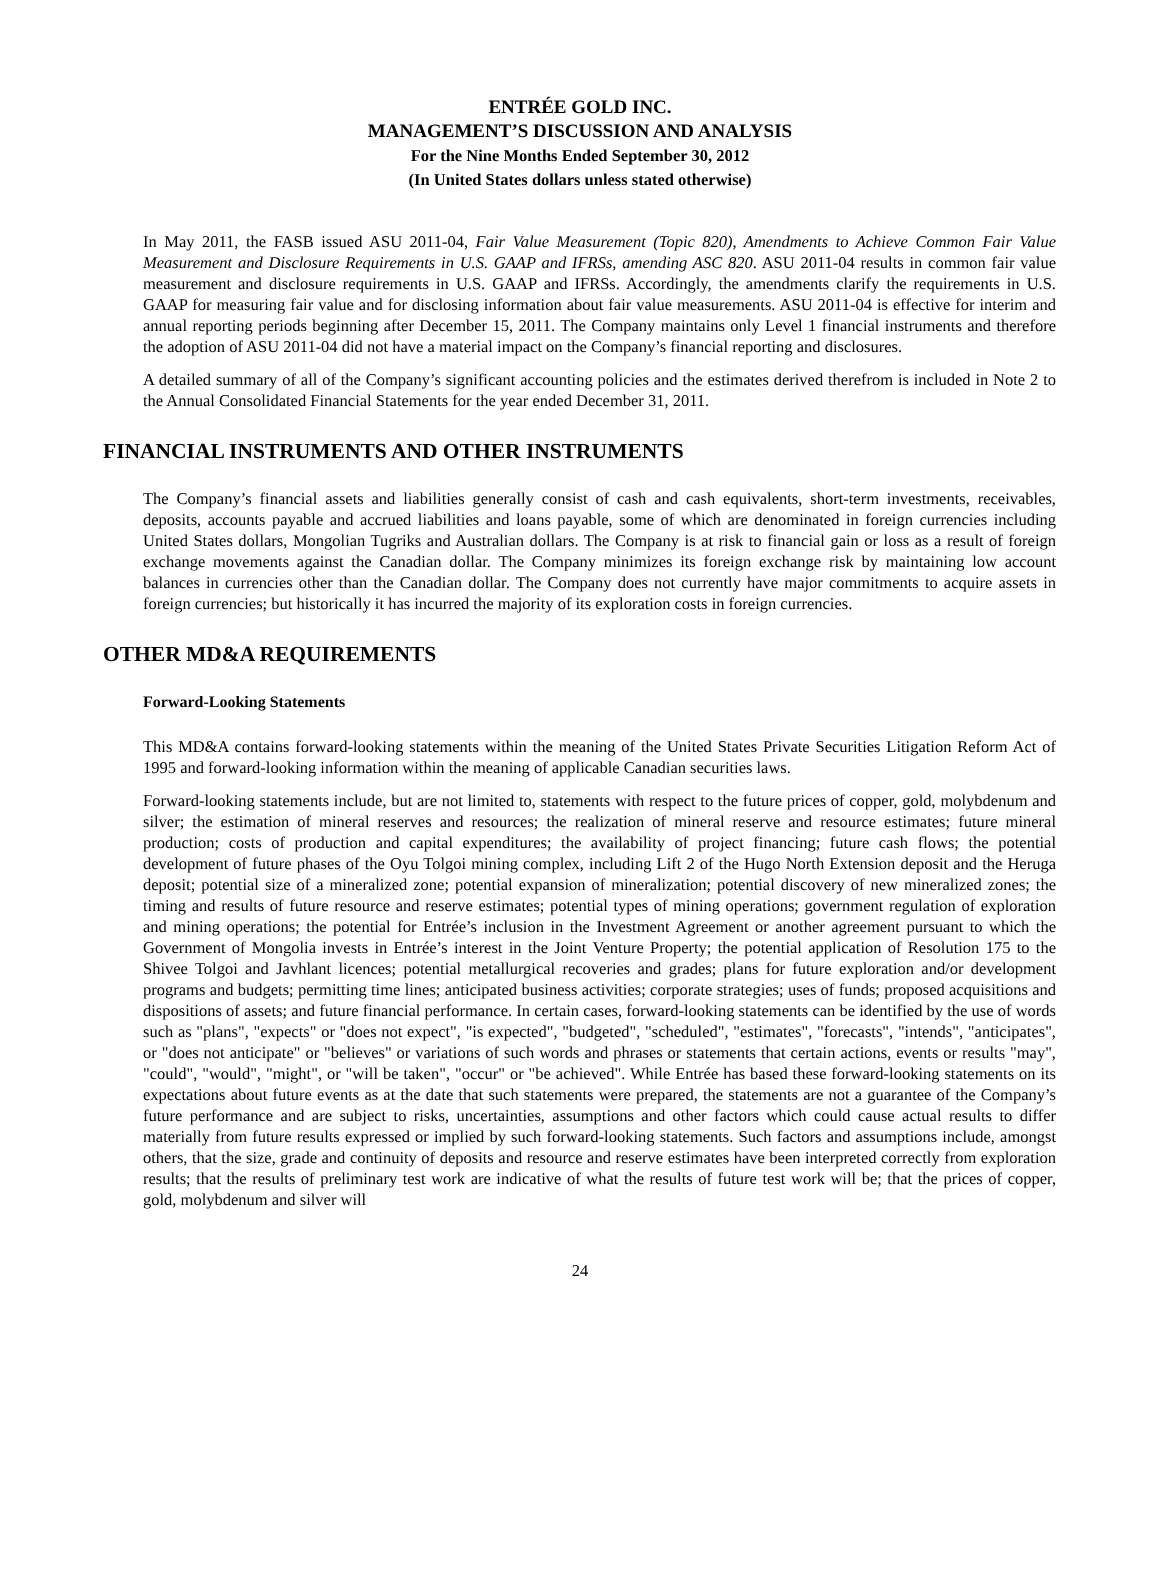ENTRÉE GOLD INC.
MANAGEMENT’S DISCUSSION AND ANALYSIS
For the Nine Months Ended September 30, 2012
(In United States dollars unless stated otherwise)
In May 2011, the FASB issued ASU 2011-04, Fair Value Measurement (Topic 820), Amendments to Achieve Common Fair Value Measurement and Disclosure Requirements in U.S. GAAP and IFRSs, amending ASC 820. ASU 2011-04 results in common fair value measurement and disclosure requirements in U.S. GAAP and IFRSs. Accordingly, the amendments clarify the requirements in U.S. GAAP for measuring fair value and for disclosing information about fair value measurements. ASU 2011-04 is effective for interim and annual reporting periods beginning after December 15, 2011. The Company maintains only Level 1 financial instruments and therefore the adoption of ASU 2011-04 did not have a material impact on the Company’s financial reporting and disclosures.
A detailed summary of all of the Company’s significant accounting policies and the estimates derived therefrom is included in Note 2 to the Annual Consolidated Financial Statements for the year ended December 31, 2011.
FINANCIAL INSTRUMENTS AND OTHER INSTRUMENTS
The Company’s financial assets and liabilities generally consist of cash and cash equivalents, short-term investments, receivables, deposits, accounts payable and accrued liabilities and loans payable, some of which are denominated in foreign currencies including United States dollars, Mongolian Tugriks and Australian dollars. The Company is at risk to financial gain or loss as a result of foreign exchange movements against the Canadian dollar. The Company minimizes its foreign exchange risk by maintaining low account balances in currencies other than the Canadian dollar. The Company does not currently have major commitments to acquire assets in foreign currencies; but historically it has incurred the majority of its exploration costs in foreign currencies.
OTHER MD&A REQUIREMENTS
Forward-Looking Statements
This MD&A contains forward-looking statements within the meaning of the United States Private Securities Litigation Reform Act of 1995 and forward-looking information within the meaning of applicable Canadian securities laws.
Forward-looking statements include, but are not limited to, statements with respect to the future prices of copper, gold, molybdenum and silver; the estimation of mineral reserves and resources; the realization of mineral reserve and resource estimates; future mineral production; costs of production and capital expenditures; the availability of project financing; future cash flows; the potential development of future phases of the Oyu Tolgoi mining complex, including Lift 2 of the Hugo North Extension deposit and the Heruga deposit; potential size of a mineralized zone; potential expansion of mineralization; potential discovery of new mineralized zones; the timing and results of future resource and reserve estimates; potential types of mining operations; government regulation of exploration and mining operations; the potential for Entrée’s inclusion in the Investment Agreement or another agreement pursuant to which the Government of Mongolia invests in Entrée’s interest in the Joint Venture Property; the potential application of Resolution 175 to the Shivee Tolgoi and Javhlant licences; potential metallurgical recoveries and grades; plans for future exploration and/or development programs and budgets; permitting time lines; anticipated business activities; corporate strategies; uses of funds; proposed acquisitions and dispositions of assets; and future financial performance. In certain cases, forward-looking statements can be identified by the use of words such as "plans", "expects" or "does not expect", "is expected", "budgeted", "scheduled", "estimates", "forecasts", "intends", "anticipates", or "does not anticipate" or "believes" or variations of such words and phrases or statements that certain actions, events or results "may", "could", "would", "might", or "will be taken", "occur" or "be achieved". While Entrée has based these forward-looking statements on its expectations about future events as at the date that such statements were prepared, the statements are not a guarantee of the Company’s future performance and are subject to risks, uncertainties, assumptions and other factors which could cause actual results to differ materially from future results expressed or implied by such forward-looking statements. Such factors and assumptions include, amongst others, that the size, grade and continuity of deposits and resource and reserve estimates have been interpreted correctly from exploration results; that the results of preliminary test work are indicative of what the results of future test work will be; that the prices of copper, gold, molybdenum and silver will
24